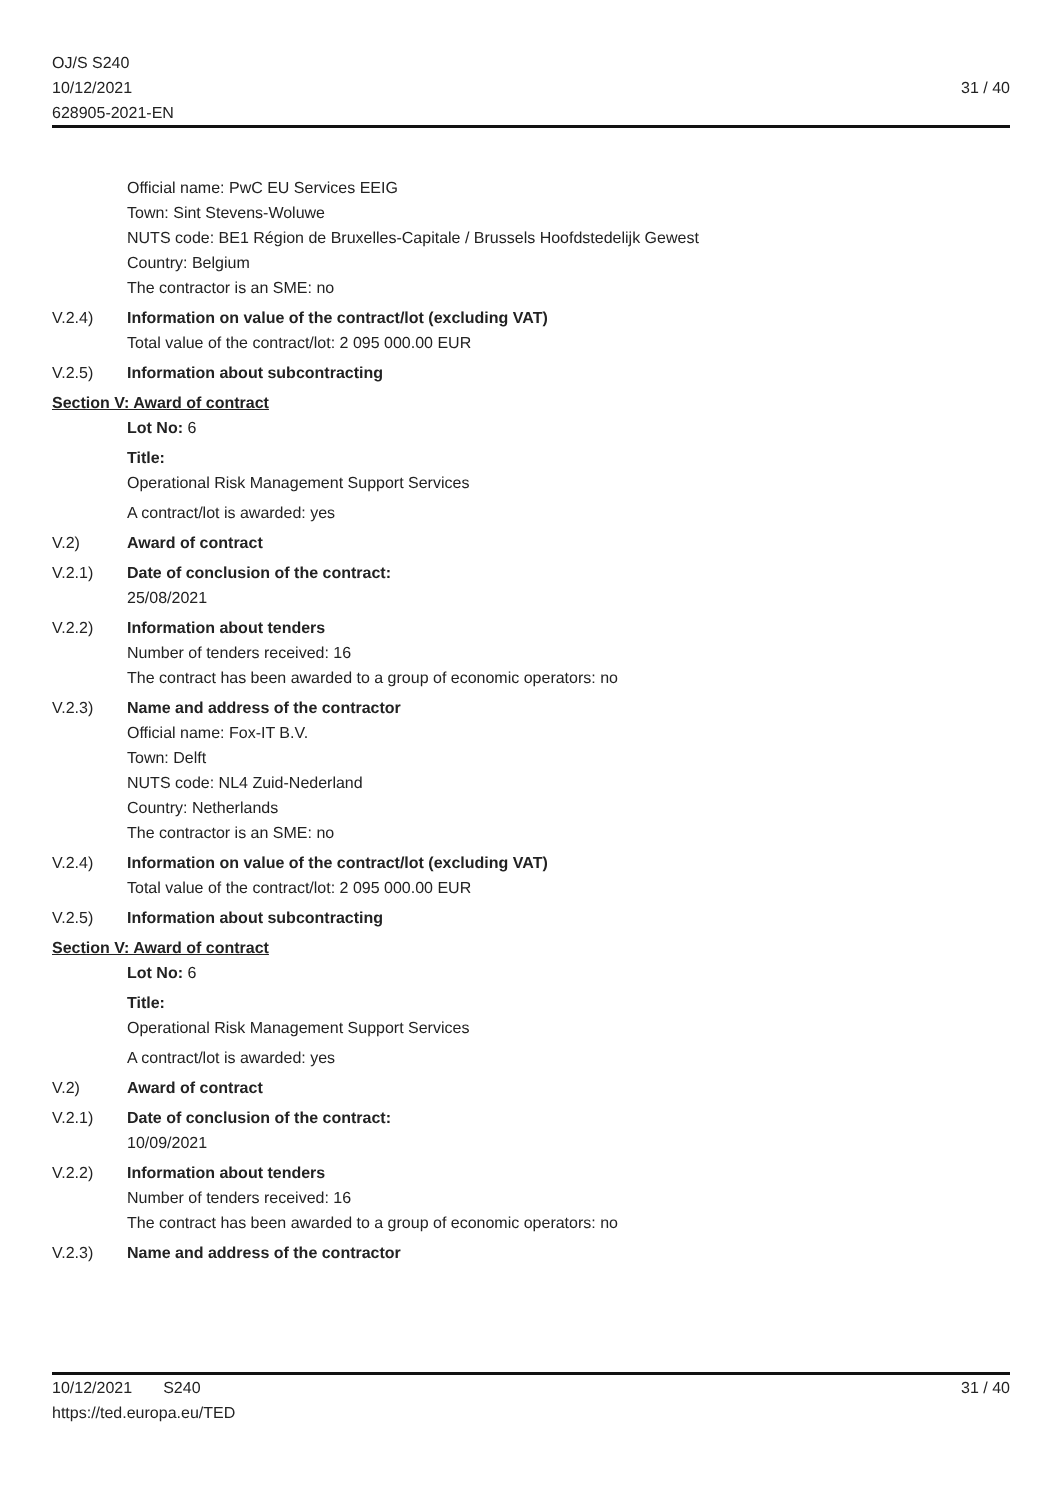OJ/S S240
10/12/2021
628905-2021-EN
31 / 40
Official name: PwC EU Services EEIG
Town: Sint Stevens-Woluwe
NUTS code: BE1 Région de Bruxelles-Capitale / Brussels Hoofdstedelijk Gewest
Country: Belgium
The contractor is an SME: no
V.2.4) Information on value of the contract/lot (excluding VAT)
Total value of the contract/lot: 2 095 000.00 EUR
V.2.5) Information about subcontracting
Section V: Award of contract
Lot No: 6
Title:
Operational Risk Management Support Services
A contract/lot is awarded: yes
V.2) Award of contract
V.2.1) Date of conclusion of the contract:
25/08/2021
V.2.2) Information about tenders
Number of tenders received: 16
The contract has been awarded to a group of economic operators: no
V.2.3) Name and address of the contractor
Official name: Fox-IT B.V.
Town: Delft
NUTS code: NL4 Zuid-Nederland
Country: Netherlands
The contractor is an SME: no
V.2.4) Information on value of the contract/lot (excluding VAT)
Total value of the contract/lot: 2 095 000.00 EUR
V.2.5) Information about subcontracting
Section V: Award of contract
Lot No: 6
Title:
Operational Risk Management Support Services
A contract/lot is awarded: yes
V.2) Award of contract
V.2.1) Date of conclusion of the contract:
10/09/2021
V.2.2) Information about tenders
Number of tenders received: 16
The contract has been awarded to a group of economic operators: no
V.2.3) Name and address of the contractor
10/12/2021 S240
https://ted.europa.eu/TED
31 / 40